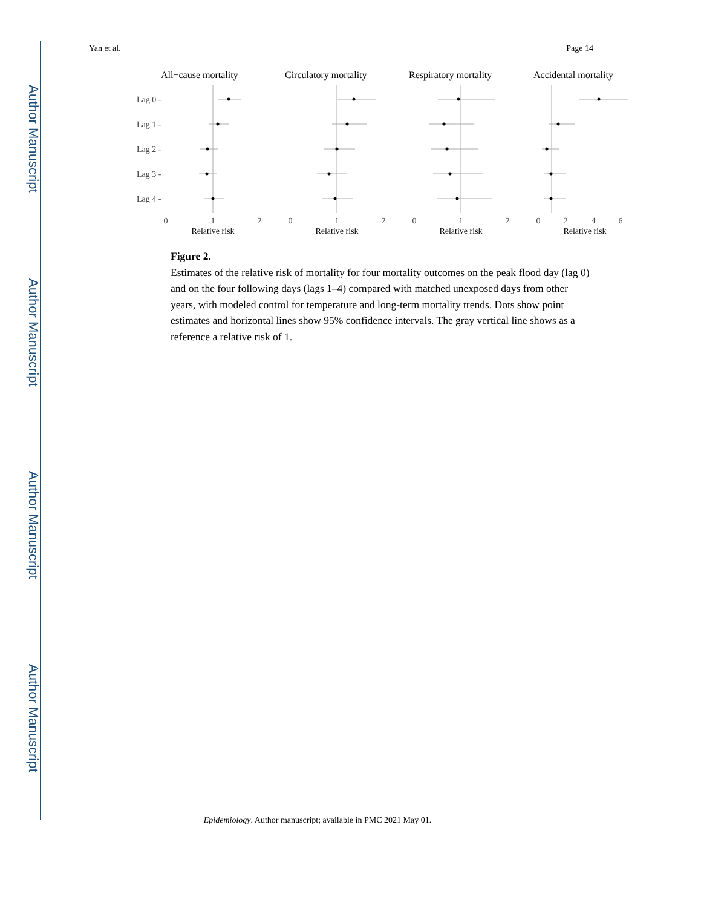Author Manuscript
Author Manuscript
Author Manuscript
Author Manuscript
Yan et al. Page 14
All−cause mortality
Circulatory mortality
Respiratory mortality
Accidental mortality
Lag 0 -
Lag 1 -
Lag 2 -
Lag 3 -
Lag 4 -
0
1
2
0
1
2
0
1
2
0
2
4
6
Relative risk
Relative risk
Relative risk
Relative risk
Figure 2.
Estimates of the relative risk of mortality for four mortality outcomes on the peak flood day (lag 0) and on the four following days (lags 1–4) compared with matched unexposed days from other years, with modeled control for temperature and long-term mortality trends. Dots show point estimates and horizontal lines show 95% confidence intervals. The gray vertical line shows as a reference a relative risk of 1.
Epidemiology. Author manuscript; available in PMC 2021 May 01.